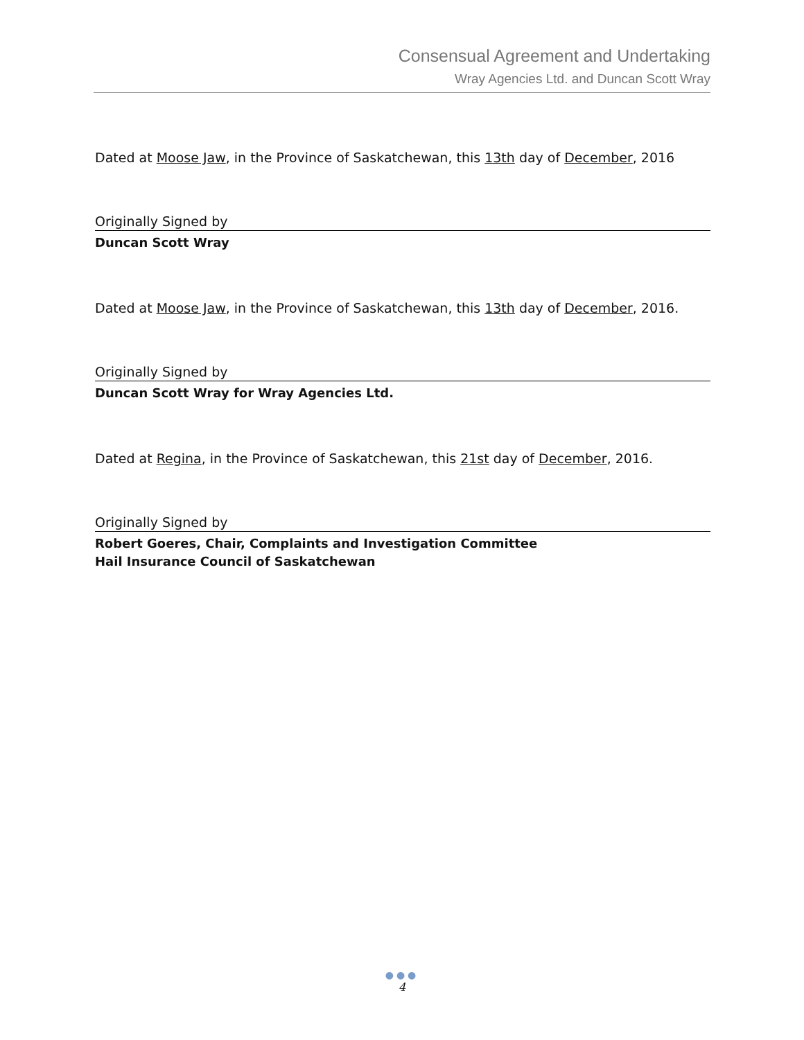Consensual Agreement and Undertaking
Wray Agencies Ltd. and Duncan Scott Wray
Dated at Moose Jaw, in the Province of Saskatchewan, this 13th day of December, 2016
Originally Signed by
Duncan Scott Wray
Dated at Moose Jaw, in the Province of Saskatchewan, this 13th day of December, 2016.
Originally Signed by
Duncan Scott Wray for Wray Agencies Ltd.
Dated at Regina, in the Province of Saskatchewan, this 21st day of December, 2016.
Originally Signed by
Robert Goeres, Chair, Complaints and Investigation Committee
Hail Insurance Council of Saskatchewan
●●●
4